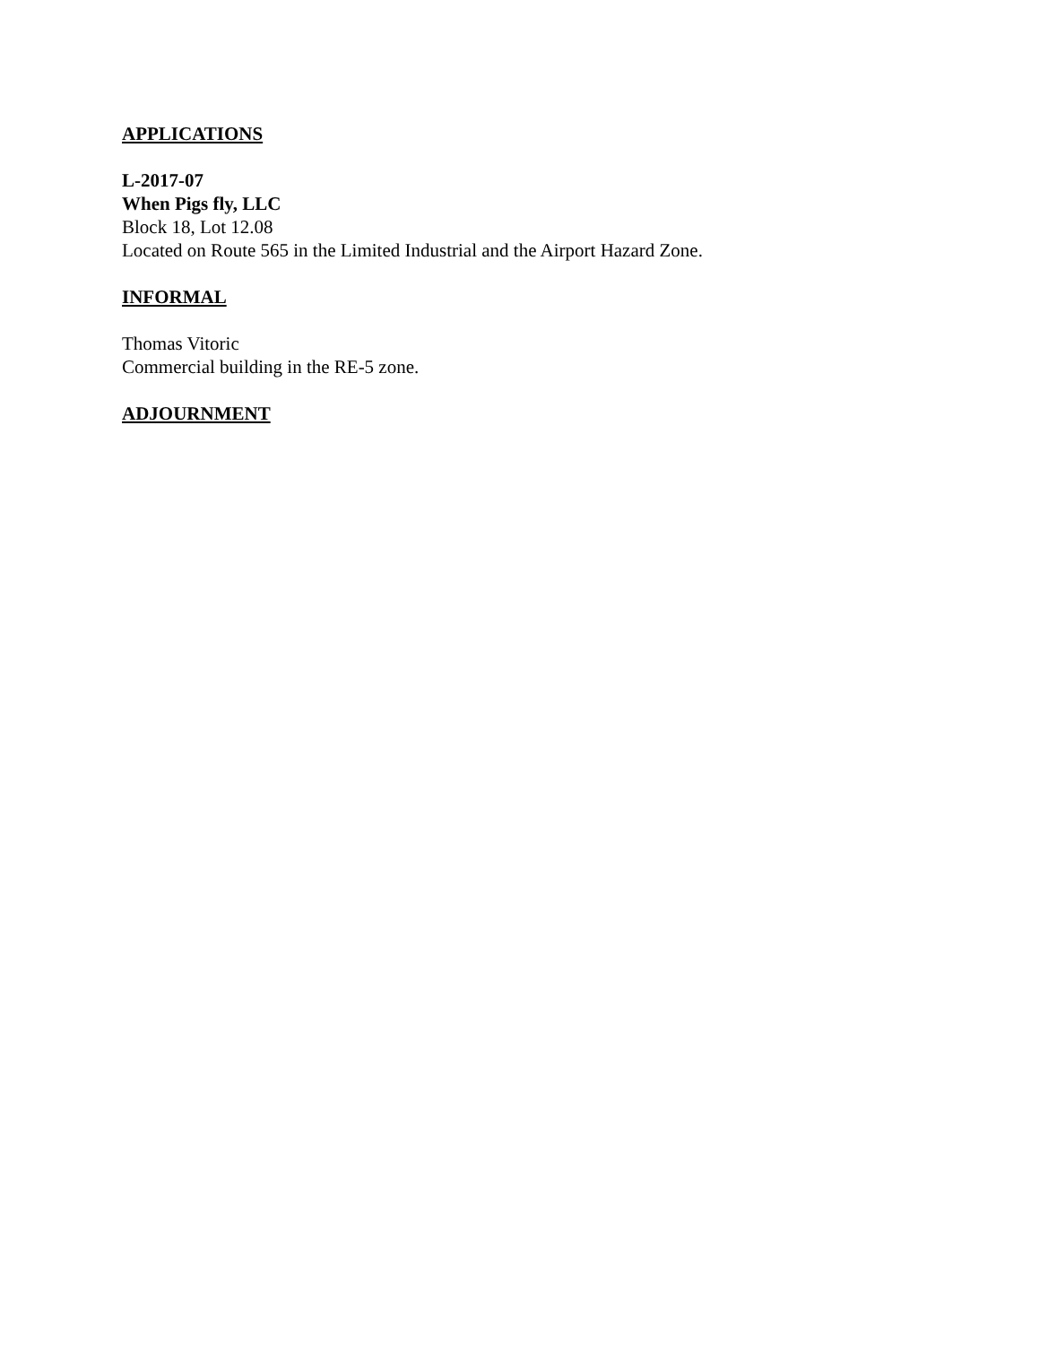APPLICATIONS
L-2017-07
When Pigs fly, LLC
Block 18, Lot 12.08
Located on Route 565 in the Limited Industrial and the Airport Hazard Zone.
INFORMAL
Thomas Vitoric
Commercial building in the RE-5 zone.
ADJOURNMENT